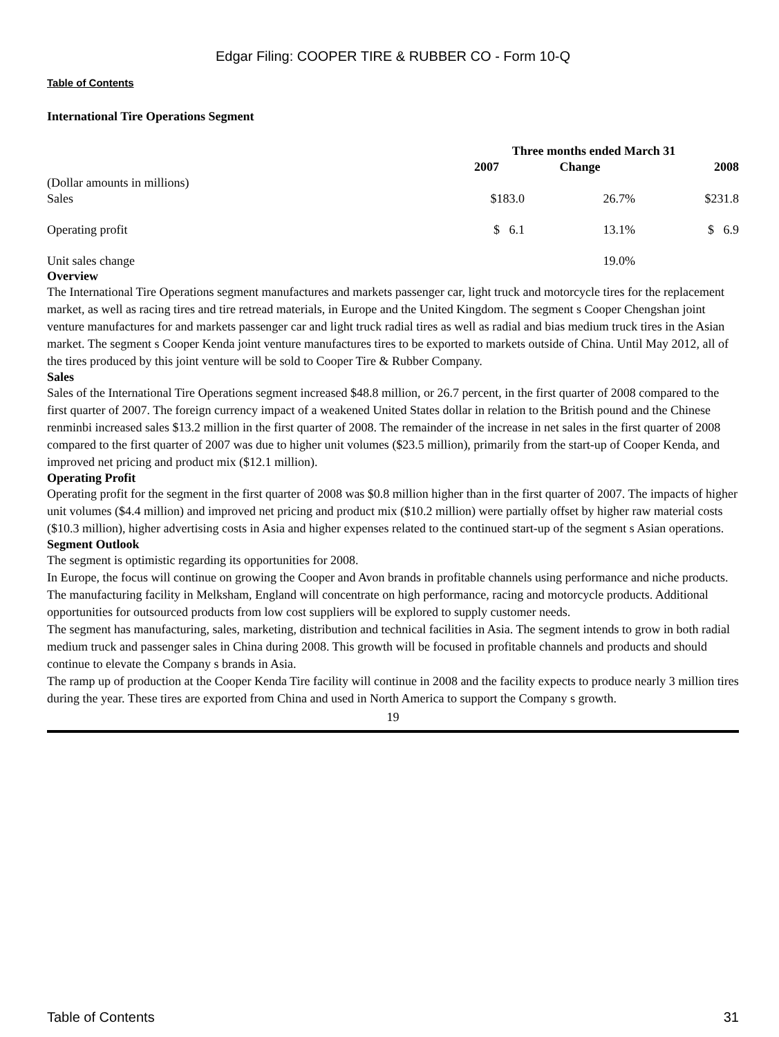Edgar Filing: COOPER TIRE & RUBBER CO - Form 10-Q
Table of Contents
International Tire Operations Segment
| | Three months ended March 31 | | |
| --- | --- | --- | --- |
| | 2007 | Change | 2008 |
| (Dollar amounts in millions) | | | |
| Sales | $183.0 | 26.7% | $231.8 |
| Operating profit | $ 6.1 | 13.1% | $ 6.9 |
| Unit sales change | | 19.0% | |
Overview
The International Tire Operations segment manufactures and markets passenger car, light truck and motorcycle tires for the replacement market, as well as racing tires and tire retread materials, in Europe and the United Kingdom. The segment s Cooper Chengshan joint venture manufactures for and markets passenger car and light truck radial tires as well as radial and bias medium truck tires in the Asian market. The segment s Cooper Kenda joint venture manufactures tires to be exported to markets outside of China. Until May 2012, all of the tires produced by this joint venture will be sold to Cooper Tire & Rubber Company.
Sales
Sales of the International Tire Operations segment increased $48.8 million, or 26.7 percent, in the first quarter of 2008 compared to the first quarter of 2007. The foreign currency impact of a weakened United States dollar in relation to the British pound and the Chinese renminbi increased sales $13.2 million in the first quarter of 2008. The remainder of the increase in net sales in the first quarter of 2008 compared to the first quarter of 2007 was due to higher unit volumes ($23.5 million), primarily from the start-up of Cooper Kenda, and improved net pricing and product mix ($12.1 million).
Operating Profit
Operating profit for the segment in the first quarter of 2008 was $0.8 million higher than in the first quarter of 2007. The impacts of higher unit volumes ($4.4 million) and improved net pricing and product mix ($10.2 million) were partially offset by higher raw material costs ($10.3 million), higher advertising costs in Asia and higher expenses related to the continued start-up of the segment s Asian operations.
Segment Outlook
The segment is optimistic regarding its opportunities for 2008.
In Europe, the focus will continue on growing the Cooper and Avon brands in profitable channels using performance and niche products. The manufacturing facility in Melksham, England will concentrate on high performance, racing and motorcycle products. Additional opportunities for outsourced products from low cost suppliers will be explored to supply customer needs.
The segment has manufacturing, sales, marketing, distribution and technical facilities in Asia. The segment intends to grow in both radial medium truck and passenger sales in China during 2008. This growth will be focused in profitable channels and products and should continue to elevate the Company s brands in Asia.
The ramp up of production at the Cooper Kenda Tire facility will continue in 2008 and the facility expects to produce nearly 3 million tires during the year. These tires are exported from China and used in North America to support the Company s growth.
19
Table of Contents 31